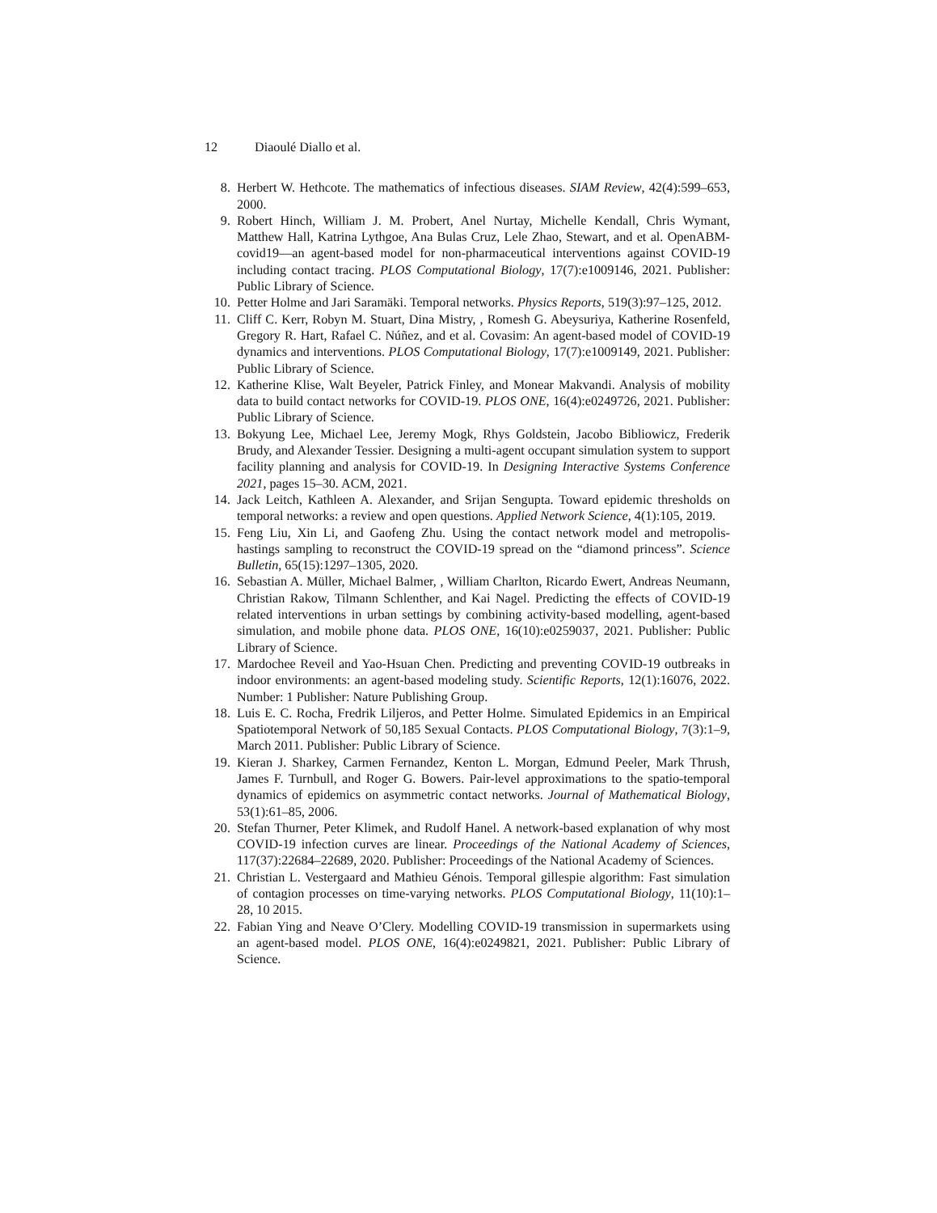12 Diaoulé Diallo et al.
8. Herbert W. Hethcote. The mathematics of infectious diseases. SIAM Review, 42(4):599–653, 2000.
9. Robert Hinch, William J. M. Probert, Anel Nurtay, Michelle Kendall, Chris Wymant, Matthew Hall, Katrina Lythgoe, Ana Bulas Cruz, Lele Zhao, Stewart, and et al. OpenABM-covid19—an agent-based model for non-pharmaceutical interventions against COVID-19 including contact tracing. PLOS Computational Biology, 17(7):e1009146, 2021. Publisher: Public Library of Science.
10. Petter Holme and Jari Saramäki. Temporal networks. Physics Reports, 519(3):97–125, 2012.
11. Cliff C. Kerr, Robyn M. Stuart, Dina Mistry, , Romesh G. Abeysuriya, Katherine Rosenfeld, Gregory R. Hart, Rafael C. Núñez, and et al. Covasim: An agent-based model of COVID-19 dynamics and interventions. PLOS Computational Biology, 17(7):e1009149, 2021. Publisher: Public Library of Science.
12. Katherine Klise, Walt Beyeler, Patrick Finley, and Monear Makvandi. Analysis of mobility data to build contact networks for COVID-19. PLOS ONE, 16(4):e0249726, 2021. Publisher: Public Library of Science.
13. Bokyung Lee, Michael Lee, Jeremy Mogk, Rhys Goldstein, Jacobo Bibliowicz, Frederik Brudy, and Alexander Tessier. Designing a multi-agent occupant simulation system to support facility planning and analysis for COVID-19. In Designing Interactive Systems Conference 2021, pages 15–30. ACM, 2021.
14. Jack Leitch, Kathleen A. Alexander, and Srijan Sengupta. Toward epidemic thresholds on temporal networks: a review and open questions. Applied Network Science, 4(1):105, 2019.
15. Feng Liu, Xin Li, and Gaofeng Zhu. Using the contact network model and metropolis-hastings sampling to reconstruct the COVID-19 spread on the “diamond princess”. Science Bulletin, 65(15):1297–1305, 2020.
16. Sebastian A. Müller, Michael Balmer, , William Charlton, Ricardo Ewert, Andreas Neumann, Christian Rakow, Tilmann Schlenther, and Kai Nagel. Predicting the effects of COVID-19 related interventions in urban settings by combining activity-based modelling, agent-based simulation, and mobile phone data. PLOS ONE, 16(10):e0259037, 2021. Publisher: Public Library of Science.
17. Mardochee Reveil and Yao-Hsuan Chen. Predicting and preventing COVID-19 outbreaks in indoor environments: an agent-based modeling study. Scientific Reports, 12(1):16076, 2022. Number: 1 Publisher: Nature Publishing Group.
18. Luis E. C. Rocha, Fredrik Liljeros, and Petter Holme. Simulated Epidemics in an Empirical Spatiotemporal Network of 50,185 Sexual Contacts. PLOS Computational Biology, 7(3):1–9, March 2011. Publisher: Public Library of Science.
19. Kieran J. Sharkey, Carmen Fernandez, Kenton L. Morgan, Edmund Peeler, Mark Thrush, James F. Turnbull, and Roger G. Bowers. Pair-level approximations to the spatio-temporal dynamics of epidemics on asymmetric contact networks. Journal of Mathematical Biology, 53(1):61–85, 2006.
20. Stefan Thurner, Peter Klimek, and Rudolf Hanel. A network-based explanation of why most COVID-19 infection curves are linear. Proceedings of the National Academy of Sciences, 117(37):22684–22689, 2020. Publisher: Proceedings of the National Academy of Sciences.
21. Christian L. Vestergaard and Mathieu Génois. Temporal gillespie algorithm: Fast simulation of contagion processes on time-varying networks. PLOS Computational Biology, 11(10):1–28, 10 2015.
22. Fabian Ying and Neave O’Clery. Modelling COVID-19 transmission in supermarkets using an agent-based model. PLOS ONE, 16(4):e0249821, 2021. Publisher: Public Library of Science.